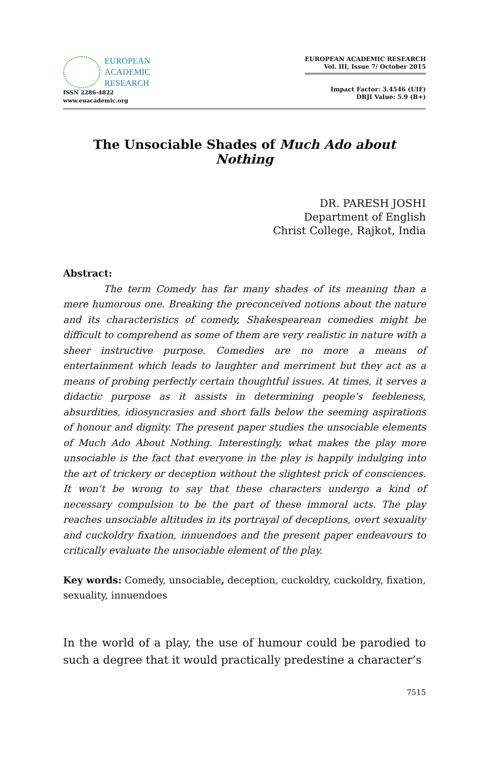EUROPEAN
ACADEMIC
RESEARCH
ISSN 2286-4822
www.euacademic.org
EUROPEAN ACADEMIC RESEARCH
Vol. III, Issue 7/ October 2015
Impact Factor: 3.4546 (UIF)
DRJI Value: 5.9 (B+)
The Unsociable Shades of Much Ado about Nothing
DR. PARESH JOSHI
Department of English
Christ College, Rajkot, India
Abstract:
The term Comedy has far many shades of its meaning than a mere humorous one. Breaking the preconceived notions about the nature and its characteristics of comedy, Shakespearean comedies might be difficult to comprehend as some of them are very realistic in nature with a sheer instructive purpose. Comedies are no more a means of entertainment which leads to laughter and merriment but they act as a means of probing perfectly certain thoughtful issues. At times, it serves a didactic purpose as it assists in determining people’s feebleness, absurdities, idiosyncrasies and short falls below the seeming aspirations of honour and dignity. The present paper studies the unsociable elements of Much Ado About Nothing. Interestingly, what makes the play more unsociable is the fact that everyone in the play is happily indulging into the art of trickery or deception without the slightest prick of consciences. It won’t be wrong to say that these characters undergo a kind of necessary compulsion to be the part of these immoral acts. The play reaches unsociable altitudes in its portrayal of deceptions, overt sexuality and cuckoldry fixation, innuendoes and the present paper endeavours to critically evaluate the unsociable element of the play.
Key words: Comedy, unsociable, deception, cuckoldry, cuckoldry, fixation, sexuality, innuendoes
In the world of a play, the use of humour could be parodied to such a degree that it would practically predestine a character’s
7515